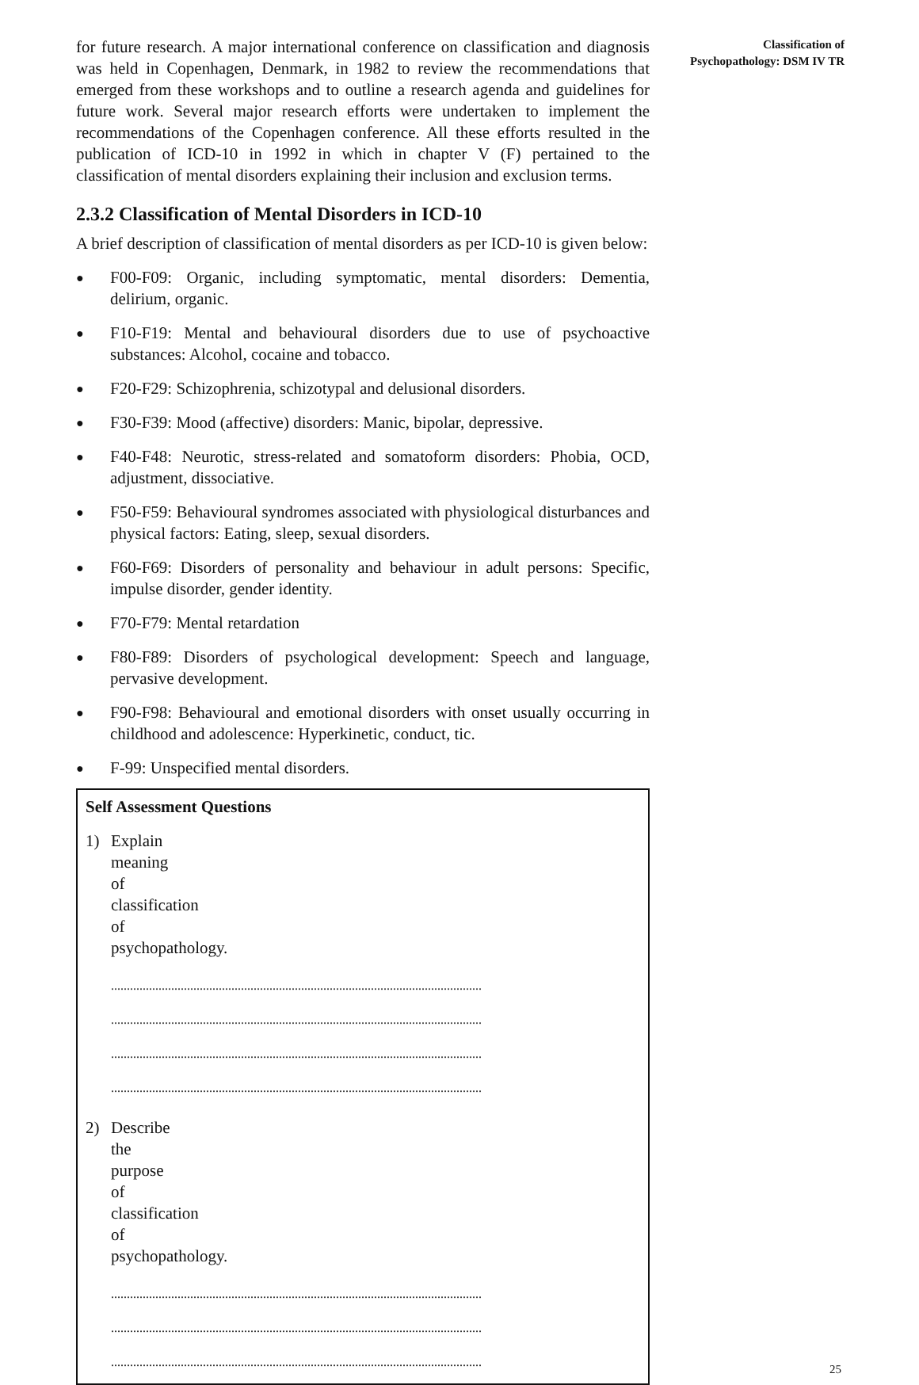for future research. A major international conference on classification and diagnosis was held in Copenhagen, Denmark, in 1982 to review the recommendations that emerged from these workshops and to outline a research agenda and guidelines for future work. Several major research efforts were undertaken to implement the recommendations of the Copenhagen conference. All these efforts resulted in the publication of ICD-10 in 1992 in which in chapter V (F) pertained to the classification of mental disorders explaining their inclusion and exclusion terms.
2.3.2 Classification of Mental Disorders in ICD-10
A brief description of classification of mental disorders as per ICD-10 is given below:
● F00-F09: Organic, including symptomatic, mental disorders: Dementia, delirium, organic.
● F10-F19: Mental and behavioural disorders due to use of psychoactive substances: Alcohol, cocaine and tobacco.
● F20-F29: Schizophrenia, schizotypal and delusional disorders.
● F30-F39: Mood (affective) disorders: Manic, bipolar, depressive.
● F40-F48: Neurotic, stress-related and somatoform disorders: Phobia, OCD, adjustment, dissociative.
● F50-F59: Behavioural syndromes associated with physiological disturbances and physical factors: Eating, sleep, sexual disorders.
● F60-F69: Disorders of personality and behaviour in adult persons: Specific, impulse disorder, gender identity.
● F70-F79: Mental retardation
● F80-F89: Disorders of psychological development: Speech and language, pervasive development.
● F90-F98: Behavioural and emotional disorders with onset usually occurring in childhood and adolescence: Hyperkinetic, conduct, tic.
● F-99: Unspecified mental disorders.
Self Assessment Questions
1) Explain meaning of classification of psychopathology.
.....................................................................................................................
.....................................................................................................................
.....................................................................................................................
.....................................................................................................................
2) Describe the purpose of classification of psychopathology.
.....................................................................................................................
.....................................................................................................................
.....................................................................................................................
Classification of
Psychopathology: DSM IV TR
25